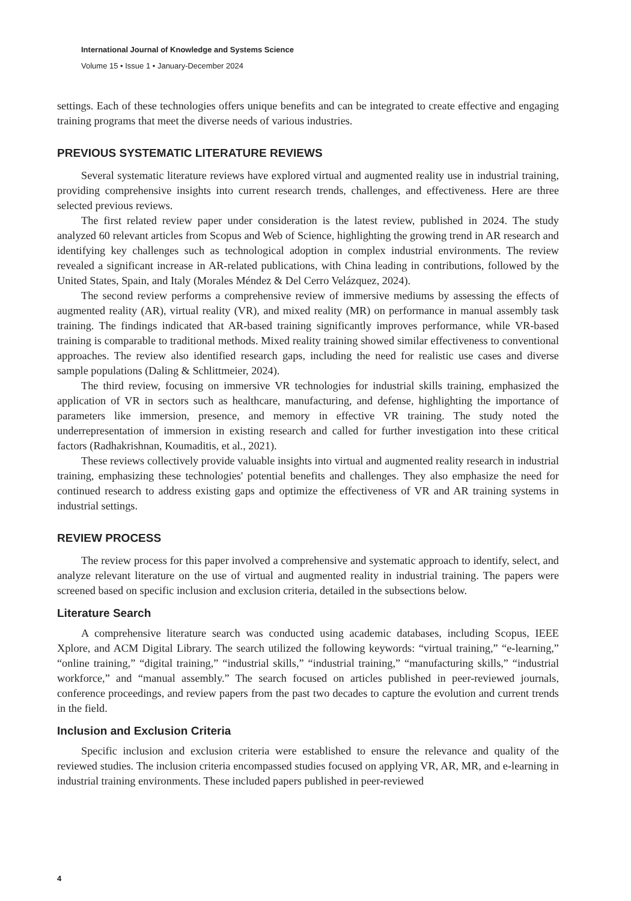International Journal of Knowledge and Systems Science
Volume 15 • Issue 1 • January-December 2024
settings. Each of these technologies offers unique benefits and can be integrated to create effective and engaging training programs that meet the diverse needs of various industries.
PREVIOUS SYSTEMATIC LITERATURE REVIEWS
Several systematic literature reviews have explored virtual and augmented reality use in industrial training, providing comprehensive insights into current research trends, challenges, and effectiveness. Here are three selected previous reviews.
The first related review paper under consideration is the latest review, published in 2024. The study analyzed 60 relevant articles from Scopus and Web of Science, highlighting the growing trend in AR research and identifying key challenges such as technological adoption in complex industrial environments. The review revealed a significant increase in AR-related publications, with China leading in contributions, followed by the United States, Spain, and Italy (Morales Méndez & Del Cerro Velázquez, 2024).
The second review performs a comprehensive review of immersive mediums by assessing the effects of augmented reality (AR), virtual reality (VR), and mixed reality (MR) on performance in manual assembly task training. The findings indicated that AR-based training significantly improves performance, while VR-based training is comparable to traditional methods. Mixed reality training showed similar effectiveness to conventional approaches. The review also identified research gaps, including the need for realistic use cases and diverse sample populations (Daling & Schlittmeier, 2024).
The third review, focusing on immersive VR technologies for industrial skills training, emphasized the application of VR in sectors such as healthcare, manufacturing, and defense, highlighting the importance of parameters like immersion, presence, and memory in effective VR training. The study noted the underrepresentation of immersion in existing research and called for further investigation into these critical factors (Radhakrishnan, Koumaditis, et al., 2021).
These reviews collectively provide valuable insights into virtual and augmented reality research in industrial training, emphasizing these technologies' potential benefits and challenges. They also emphasize the need for continued research to address existing gaps and optimize the effectiveness of VR and AR training systems in industrial settings.
REVIEW PROCESS
The review process for this paper involved a comprehensive and systematic approach to identify, select, and analyze relevant literature on the use of virtual and augmented reality in industrial training. The papers were screened based on specific inclusion and exclusion criteria, detailed in the subsections below.
Literature Search
A comprehensive literature search was conducted using academic databases, including Scopus, IEEE Xplore, and ACM Digital Library. The search utilized the following keywords: “virtual training,” “e-learning,” “online training,” “digital training,” “industrial skills,” “industrial training,” “manufacturing skills,” “industrial workforce,” and “manual assembly.” The search focused on articles published in peer-reviewed journals, conference proceedings, and review papers from the past two decades to capture the evolution and current trends in the field.
Inclusion and Exclusion Criteria
Specific inclusion and exclusion criteria were established to ensure the relevance and quality of the reviewed studies. The inclusion criteria encompassed studies focused on applying VR, AR, MR, and e-learning in industrial training environments. These included papers published in peer-reviewed
4